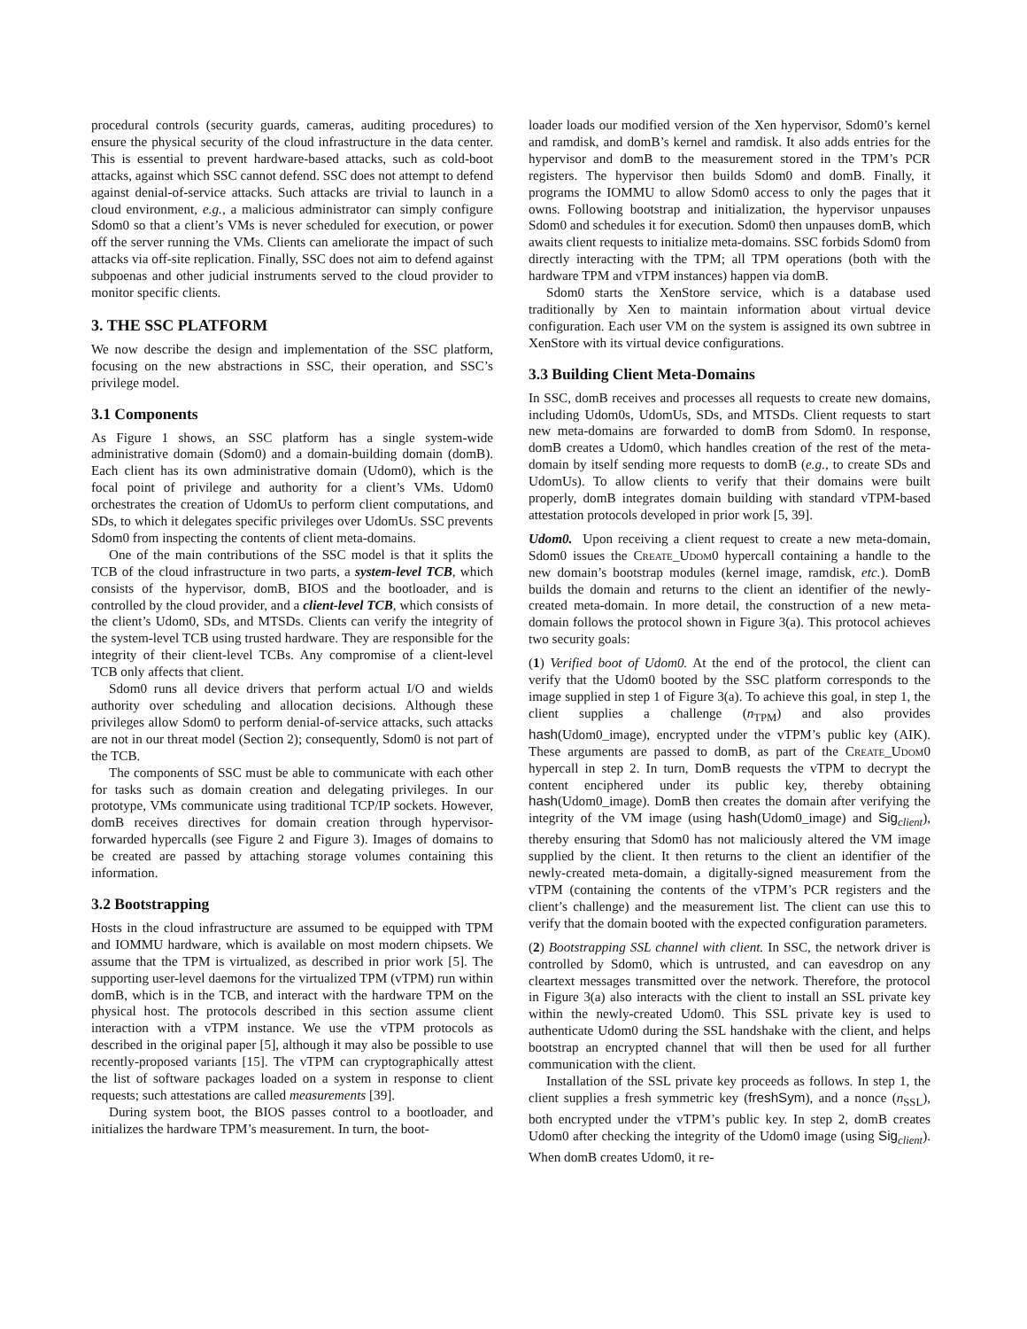procedural controls (security guards, cameras, auditing procedures) to ensure the physical security of the cloud infrastructure in the data center. This is essential to prevent hardware-based attacks, such as cold-boot attacks, against which SSC cannot defend. SSC does not attempt to defend against denial-of-service attacks. Such attacks are trivial to launch in a cloud environment, e.g., a malicious administrator can simply configure Sdom0 so that a client’s VMs is never scheduled for execution, or power off the server running the VMs. Clients can ameliorate the impact of such attacks via off-site replication. Finally, SSC does not aim to defend against subpoenas and other judicial instruments served to the cloud provider to monitor specific clients.
3. THE SSC PLATFORM
We now describe the design and implementation of the SSC platform, focusing on the new abstractions in SSC, their operation, and SSC’s privilege model.
3.1 Components
As Figure 1 shows, an SSC platform has a single system-wide administrative domain (Sdom0) and a domain-building domain (domB). Each client has its own administrative domain (Udom0), which is the focal point of privilege and authority for a client’s VMs. Udom0 orchestrates the creation of UdomUs to perform client computations, and SDs, to which it delegates specific privileges over UdomUs. SSC prevents Sdom0 from inspecting the contents of client meta-domains.
One of the main contributions of the SSC model is that it splits the TCB of the cloud infrastructure in two parts, a system-level TCB, which consists of the hypervisor, domB, BIOS and the bootloader, and is controlled by the cloud provider, and a client-level TCB, which consists of the client’s Udom0, SDs, and MTSDs. Clients can verify the integrity of the system-level TCB using trusted hardware. They are responsible for the integrity of their client-level TCBs. Any compromise of a client-level TCB only affects that client.
Sdom0 runs all device drivers that perform actual I/O and wields authority over scheduling and allocation decisions. Although these privileges allow Sdom0 to perform denial-of-service attacks, such attacks are not in our threat model (Section 2); consequently, Sdom0 is not part of the TCB.
The components of SSC must be able to communicate with each other for tasks such as domain creation and delegating privileges. In our prototype, VMs communicate using traditional TCP/IP sockets. However, domB receives directives for domain creation through hypervisor-forwarded hypercalls (see Figure 2 and Figure 3). Images of domains to be created are passed by attaching storage volumes containing this information.
3.2 Bootstrapping
Hosts in the cloud infrastructure are assumed to be equipped with TPM and IOMMU hardware, which is available on most modern chipsets. We assume that the TPM is virtualized, as described in prior work [5]. The supporting user-level daemons for the virtualized TPM (vTPM) run within domB, which is in the TCB, and interact with the hardware TPM on the physical host. The protocols described in this section assume client interaction with a vTPM instance. We use the vTPM protocols as described in the original paper [5], although it may also be possible to use recently-proposed variants [15]. The vTPM can cryptographically attest the list of software packages loaded on a system in response to client requests; such attestations are called measurements [39].
During system boot, the BIOS passes control to a bootloader, and initializes the hardware TPM’s measurement. In turn, the boot-
loader loads our modified version of the Xen hypervisor, Sdom0’s kernel and ramdisk, and domB’s kernel and ramdisk. It also adds entries for the hypervisor and domB to the measurement stored in the TPM’s PCR registers. The hypervisor then builds Sdom0 and domB. Finally, it programs the IOMMU to allow Sdom0 access to only the pages that it owns. Following bootstrap and initialization, the hypervisor unpauses Sdom0 and schedules it for execution. Sdom0 then unpauses domB, which awaits client requests to initialize meta-domains. SSC forbids Sdom0 from directly interacting with the TPM; all TPM operations (both with the hardware TPM and vTPM instances) happen via domB.
Sdom0 starts the XenStore service, which is a database used traditionally by Xen to maintain information about virtual device configuration. Each user VM on the system is assigned its own subtree in XenStore with its virtual device configurations.
3.3 Building Client Meta-Domains
In SSC, domB receives and processes all requests to create new domains, including Udom0s, UdomUs, SDs, and MTSDs. Client requests to start new meta-domains are forwarded to domB from Sdom0. In response, domB creates a Udom0, which handles creation of the rest of the meta-domain by itself sending more requests to domB (e.g., to create SDs and UdomUs). To allow clients to verify that their domains were built properly, domB integrates domain building with standard vTPM-based attestation protocols developed in prior work [5, 39].
Udom0. Upon receiving a client request to create a new meta-domain, Sdom0 issues the Create_Udom0 hypercall containing a handle to the new domain’s bootstrap modules (kernel image, ramdisk, etc.). DomB builds the domain and returns to the client an identifier of the newly-created meta-domain. In more detail, the construction of a new meta-domain follows the protocol shown in Figure 3(a). This protocol achieves two security goals:
(1) Verified boot of Udom0. At the end of the protocol, the client can verify that the Udom0 booted by the SSC platform corresponds to the image supplied in step 1 of Figure 3(a). To achieve this goal, in step 1, the client supplies a challenge (n<sub>TPM</sub>) and also provides hash(Udom0_image), encrypted under the vTPM’s public key (AIK). These arguments are passed to domB, as part of the Create_Udom0 hypercall in step 2. In turn, DomB requests the vTPM to decrypt the content enciphered under its public key, thereby obtaining hash(Udom0_image). DomB then creates the domain after verifying the integrity of the VM image (using hash(Udom0_image) and Sig<sub>client</sub>), thereby ensuring that Sdom0 has not maliciously altered the VM image supplied by the client. It then returns to the client an identifier of the newly-created meta-domain, a digitally-signed measurement from the vTPM (containing the contents of the vTPM’s PCR registers and the client’s challenge) and the measurement list. The client can use this to verify that the domain booted with the expected configuration parameters.
(2) Bootstrapping SSL channel with client. In SSC, the network driver is controlled by Sdom0, which is untrusted, and can eavesdrop on any cleartext messages transmitted over the network. Therefore, the protocol in Figure 3(a) also interacts with the client to install an SSL private key within the newly-created Udom0. This SSL private key is used to authenticate Udom0 during the SSL handshake with the client, and helps bootstrap an encrypted channel that will then be used for all further communication with the client.
Installation of the SSL private key proceeds as follows. In step 1, the client supplies a fresh symmetric key (freshSym), and a nonce (n<sub>SSL</sub>), both encrypted under the vTPM’s public key. In step 2, domB creates Udom0 after checking the integrity of the Udom0 image (using Sig<sub>client</sub>). When domB creates Udom0, it re-